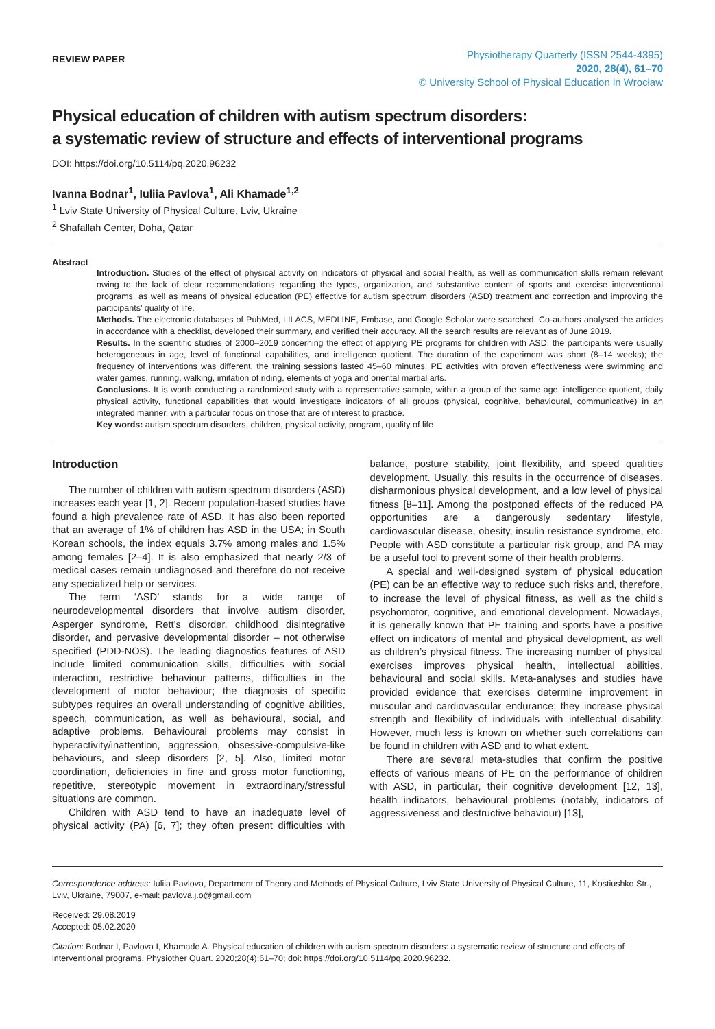REVIEW PAPER
Physiotherapy Quarterly (ISSN 2544-4395)
2020, 28(4), 61–70
© University School of Physical Education in Wrocław
Physical education of children with autism spectrum disorders:
a systematic review of structure and effects of interventional programs
DOI: https://doi.org/10.5114/pq.2020.96232
Ivanna Bodnar<sup>1</sup>, Iuliia Pavlova<sup>1</sup>, Ali Khamade<sup>1,2</sup>
<sup>1</sup> Lviv State University of Physical Culture, Lviv, Ukraine
<sup>2</sup> Shafallah Center, Doha, Qatar
Abstract
Introduction. Studies of the effect of physical activity on indicators of physical and social health, as well as communication skills remain relevant owing to the lack of clear recommendations regarding the types, organization, and substantive content of sports and exercise interventional programs, as well as means of physical education (PE) effective for autism spectrum disorders (ASD) treatment and correction and improving the participants’ quality of life.
Methods. The electronic databases of PubMed, LILACS, MEDLINE, Embase, and Google Scholar were searched. Co-authors analysed the articles in accordance with a checklist, developed their summary, and verified their accuracy. All the search results are relevant as of June 2019.
Results. In the scientific studies of 2000–2019 concerning the effect of applying PE programs for children with ASD, the participants were usually heterogeneous in age, level of functional capabilities, and intelligence quotient. The duration of the experiment was short (8–14 weeks); the frequency of interventions was different, the training sessions lasted 45–60 minutes. PE activities with proven effectiveness were swimming and water games, running, walking, imitation of riding, elements of yoga and oriental martial arts.
Conclusions. It is worth conducting a randomized study with a representative sample, within a group of the same age, intelligence quotient, daily physical activity, functional capabilities that would investigate indicators of all groups (physical, cognitive, behavioural, communicative) in an integrated manner, with a particular focus on those that are of interest to practice.
Key words: autism spectrum disorders, children, physical activity, program, quality of life
Introduction
The number of children with autism spectrum disorders (ASD) increases each year [1, 2]. Recent population-based studies have found a high prevalence rate of ASD. It has also been reported that an average of 1% of children has ASD in the USA; in South Korean schools, the index equals 3.7% among males and 1.5% among females [2–4]. It is also emphasized that nearly 2/3 of medical cases remain undiagnosed and therefore do not receive any specialized help or services.
The term ‘ASD’ stands for a wide range of neurodevelopmental disorders that involve autism disorder, Asperger syndrome, Rett’s disorder, childhood disintegrative disorder, and pervasive developmental disorder – not otherwise specified (PDD-NOS). The leading diagnostics features of ASD include limited communication skills, difficulties with social interaction, restrictive behaviour patterns, difficulties in the development of motor behaviour; the diagnosis of specific subtypes requires an overall understanding of cognitive abilities, speech, communication, as well as behavioural, social, and adaptive problems. Behavioural problems may consist in hyperactivity/inattention, aggression, obsessive-compulsive-like behaviours, and sleep disorders [2, 5]. Also, limited motor coordination, deficiencies in fine and gross motor functioning, repetitive, stereotypic movement in extraordinary/stressful situations are common.
Children with ASD tend to have an inadequate level of physical activity (PA) [6, 7]; they often present difficulties with balance, posture stability, joint flexibility, and speed qualities development. Usually, this results in the occurrence of diseases, disharmonious physical development, and a low level of physical fitness [8–11]. Among the postponed effects of the reduced PA opportunities are a dangerously sedentary lifestyle, cardiovascular disease, obesity, insulin resistance syndrome, etc. People with ASD constitute a particular risk group, and PA may be a useful tool to prevent some of their health problems.
A special and well-designed system of physical education (PE) can be an effective way to reduce such risks and, therefore, to increase the level of physical fitness, as well as the child’s psychomotor, cognitive, and emotional development. Nowadays, it is generally known that PE training and sports have a positive effect on indicators of mental and physical development, as well as children’s physical fitness. The increasing number of physical exercises improves physical health, intellectual abilities, behavioural and social skills. Meta-analyses and studies have provided evidence that exercises determine improvement in muscular and cardiovascular endurance; they increase physical strength and flexibility of individuals with intellectual disability. However, much less is known on whether such correlations can be found in children with ASD and to what extent.
There are several meta-studies that confirm the positive effects of various means of PE on the performance of children with ASD, in particular, their cognitive development [12, 13], health indicators, behavioural problems (notably, indicators of aggressiveness and destructive behaviour) [13],
Correspondence address: Iuliia Pavlova, Department of Theory and Methods of Physical Culture, Lviv State University of Physical Culture, 11, Kostiushko Str., Lviv, Ukraine, 79007, e-mail: pavlova.j.o@gmail.com
Received: 29.08.2019
Accepted: 05.02.2020
Citation: Bodnar I, Pavlova I, Khamade A. Physical education of children with autism spectrum disorders: a systematic review of structure and effects of interventional programs. Physiother Quart. 2020;28(4):61–70; doi: https://doi.org/10.5114/pq.2020.96232.